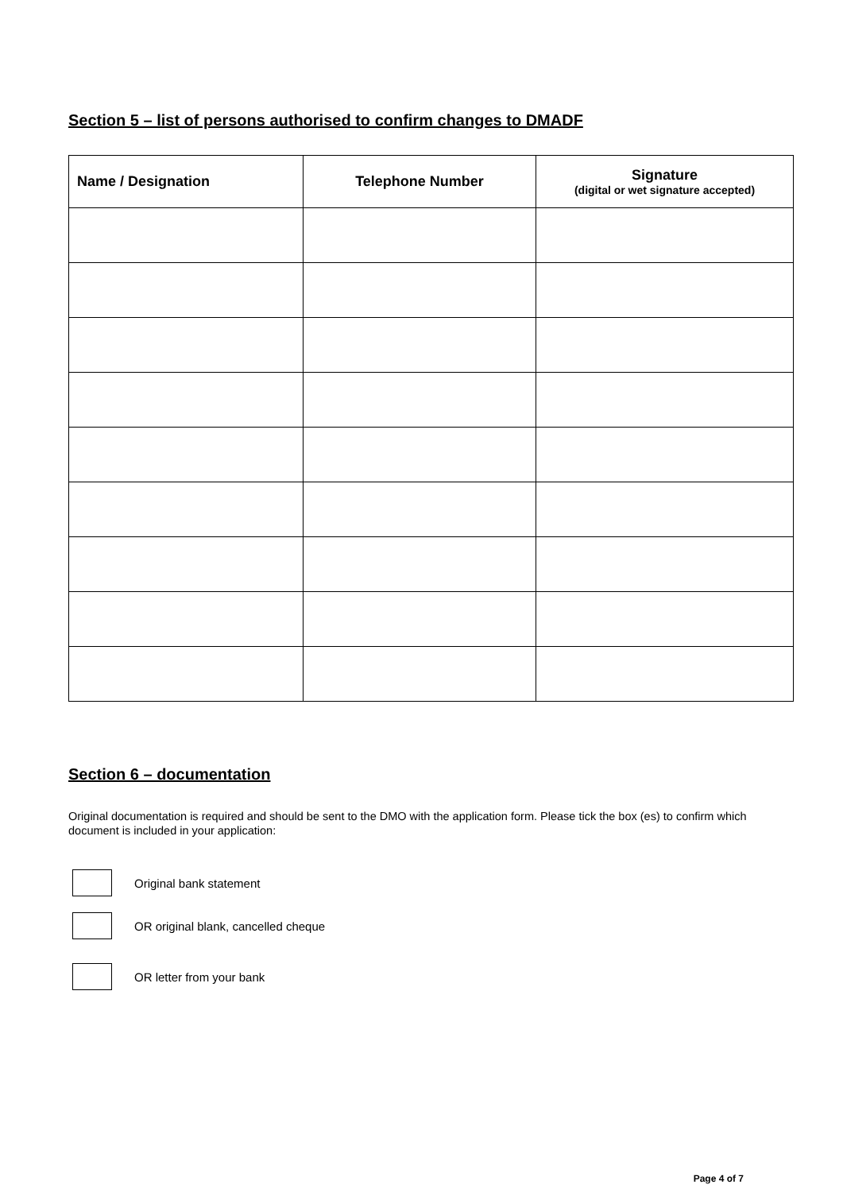Section 5 – list of persons authorised to confirm changes to DMADF
| Name / Designation | Telephone Number | Signature (digital or wet signature accepted) |
| --- | --- | --- |
Section 6 – documentation
Original documentation is required and should be sent to the DMO with the application form. Please tick the box (es) to confirm which document is included in your application:
Original bank statement
OR original blank, cancelled cheque
OR letter from your bank
Page 4 of 7